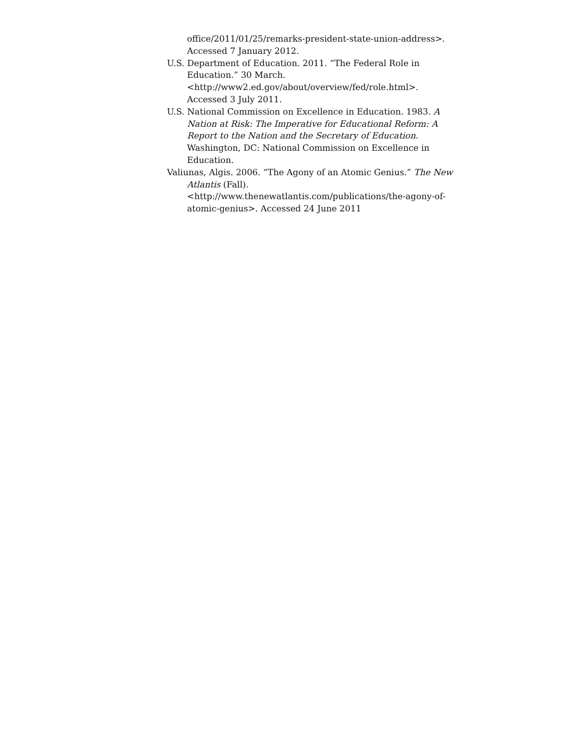office/2011/01/25/remarks-president-state-union-address>. Accessed 7 January 2012.
U.S. Department of Education. 2011. “The Federal Role in Education.” 30 March. <http://www2.ed.gov/about/overview/fed/role.html>. Accessed 3 July 2011.
U.S. National Commission on Excellence in Education. 1983. A Nation at Risk: The Imperative for Educational Reform: A Report to the Nation and the Secretary of Education. Washington, DC: National Commission on Excellence in Education.
Valiunas, Algis. 2006. “The Agony of an Atomic Genius.” The New Atlantis (Fall). <http://www.thenewatlantis.com/publications/the-agony-of-atomic-genius>. Accessed 24 June 2011